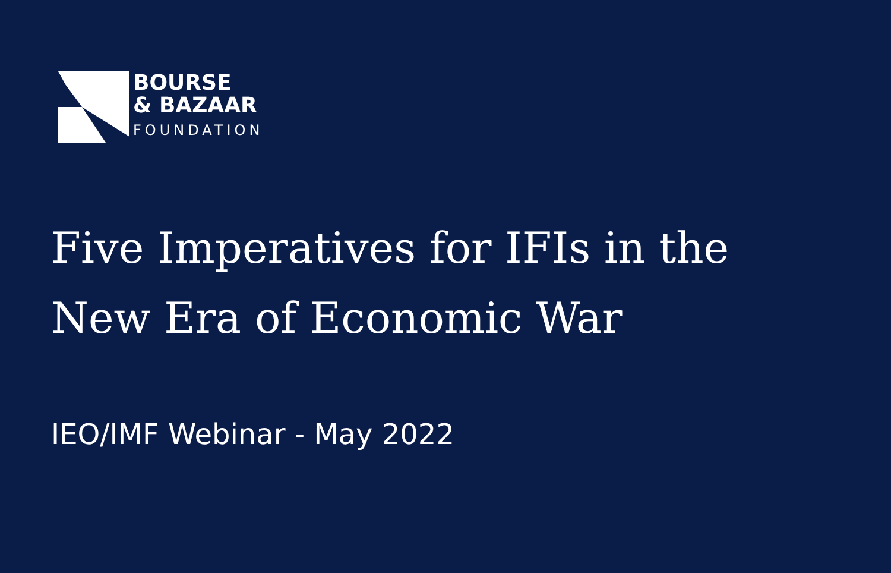BOURSE
& BAZAAR
FOUNDATION
Five Imperatives for IFIs in the
New Era of Economic War
IEO/IMF Webinar - May 2022